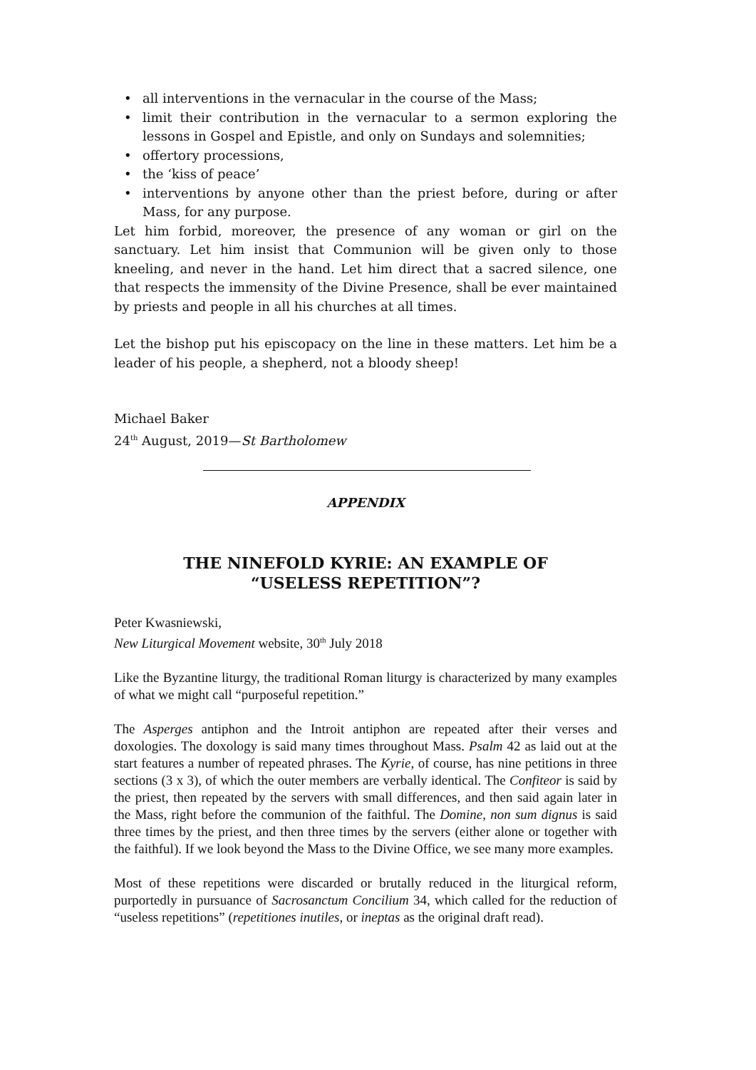• all interventions in the vernacular in the course of the Mass;
• limit their contribution in the vernacular to a sermon exploring the lessons in Gospel and Epistle, and only on Sundays and solemnities;
• offertory processions,
• the ‘kiss of peace’
• interventions by anyone other than the priest before, during or after Mass, for any purpose.
Let him forbid, moreover, the presence of any woman or girl on the sanctuary. Let him insist that Communion will be given only to those kneeling, and never in the hand. Let him direct that a sacred silence, one that respects the immensity of the Divine Presence, shall be ever maintained by priests and people in all his churches at all times.
Let the bishop put his episcopacy on the line in these matters. Let him be a leader of his people, a shepherd, not a bloody sheep!
Michael Baker
24<sup>th</sup> August, 2019—St Bartholomew
APPENDIX
THE NINEFOLD KYRIE: AN EXAMPLE OF “USELESS REPETITION”?
Peter Kwasniewski,
New Liturgical Movement website, 30<sup>th</sup> July 2018
Like the Byzantine liturgy, the traditional Roman liturgy is characterized by many examples of what we might call “purposeful repetition.”
The Asperges antiphon and the Introit antiphon are repeated after their verses and doxologies. The doxology is said many times throughout Mass. Psalm 42 as laid out at the start features a number of repeated phrases. The Kyrie, of course, has nine petitions in three sections (3 x 3), of which the outer members are verbally identical. The Confiteor is said by the priest, then repeated by the servers with small differences, and then said again later in the Mass, right before the communion of the faithful. The Domine, non sum dignus is said three times by the priest, and then three times by the servers (either alone or together with the faithful). If we look beyond the Mass to the Divine Office, we see many more examples.
Most of these repetitions were discarded or brutally reduced in the liturgical reform, purportedly in pursuance of Sacrosanctum Concilium 34, which called for the reduction of “useless repetitions” (repetitiones inutiles, or ineptas as the original draft read).